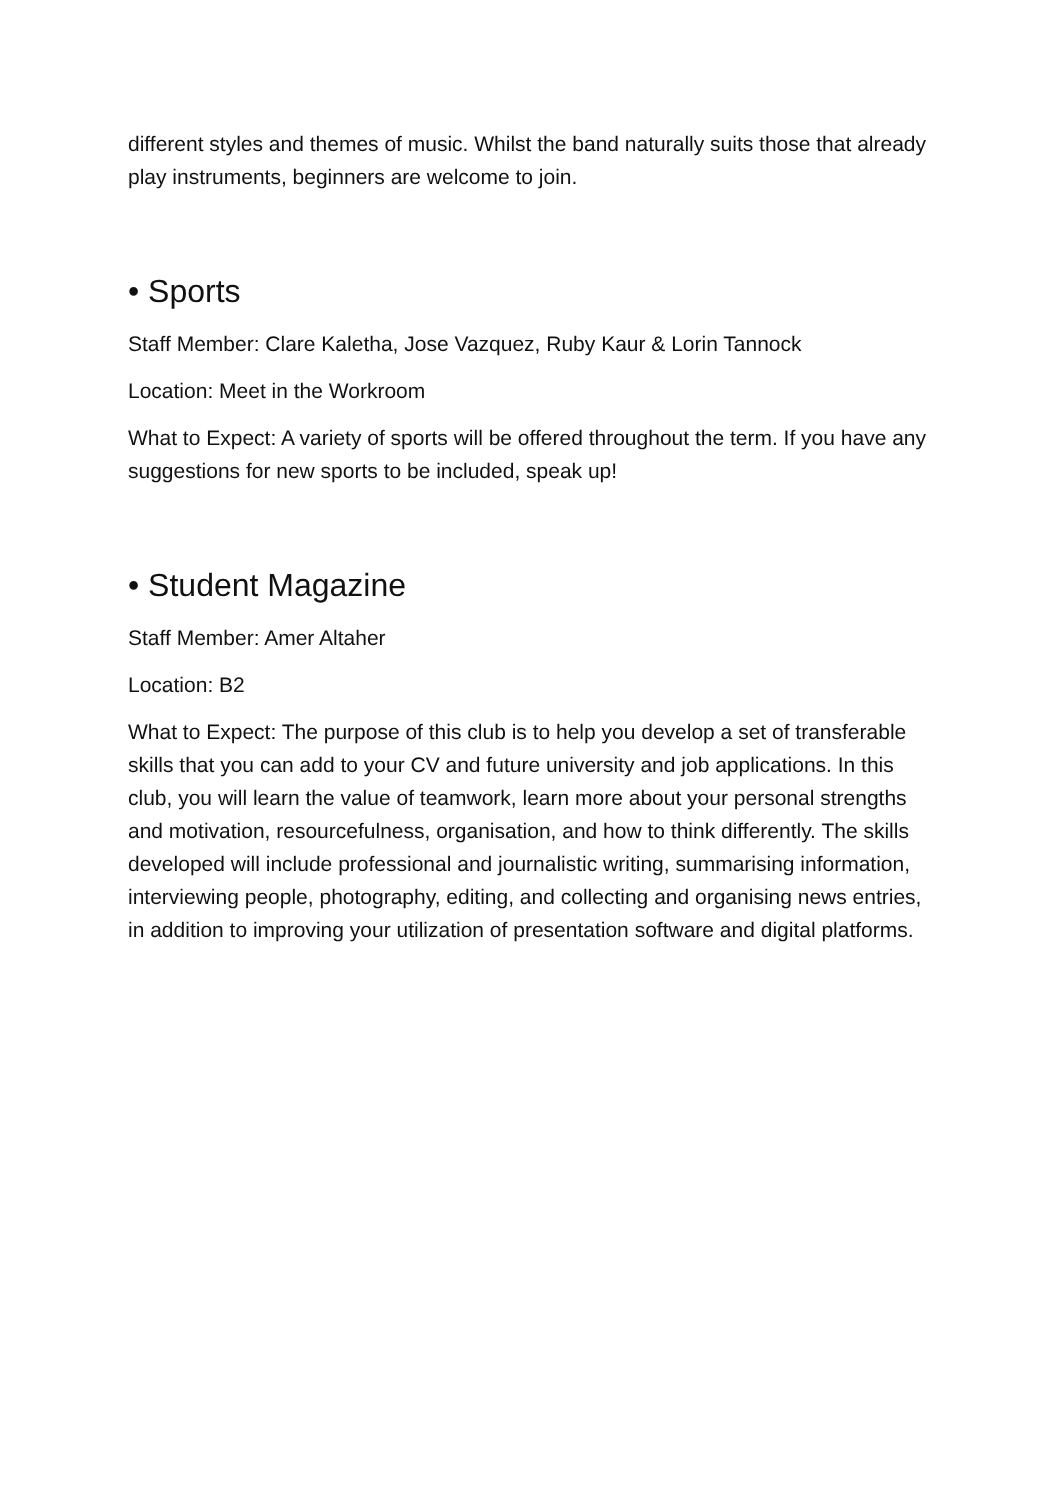different styles and themes of music. Whilst the band naturally suits those that already play instruments, beginners are welcome to join.
• Sports
Staff Member: Clare Kaletha, Jose Vazquez, Ruby Kaur & Lorin Tannock
Location: Meet in the Workroom
What to Expect: A variety of sports will be offered throughout the term. If you have any suggestions for new sports to be included, speak up!
• Student Magazine
Staff Member: Amer Altaher
Location: B2
What to Expect: The purpose of this club is to help you develop a set of transferable skills that you can add to your CV and future university and job applications. In this club, you will learn the value of teamwork, learn more about your personal strengths and motivation, resourcefulness, organisation, and how to think differently. The skills developed will include professional and journalistic writing, summarising information, interviewing people, photography, editing, and collecting and organising news entries, in addition to improving your utilization of presentation software and digital platforms.